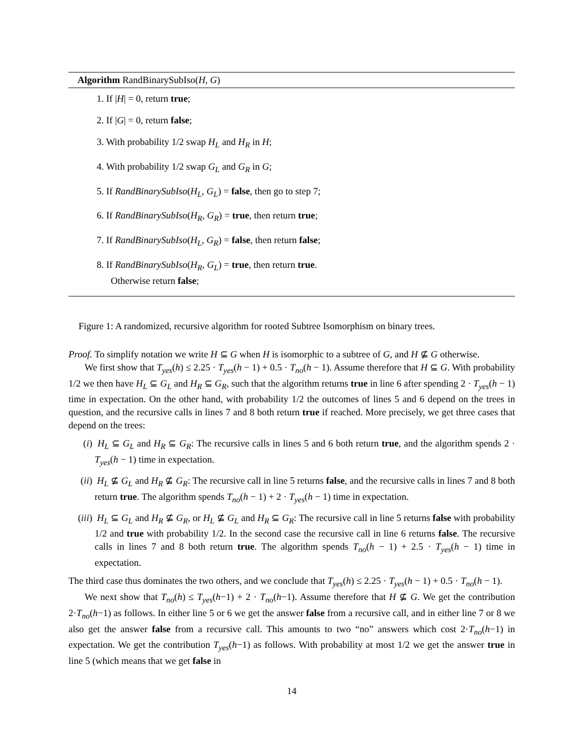Algorithm RandBinarySubIso(H, G)
1. If |H| = 0, return true;
2. If |G| = 0, return false;
3. With probability 1/2 swap H<sub>L</sub> and H<sub>R</sub> in H;
4. With probability 1/2 swap G<sub>L</sub> and G<sub>R</sub> in G;
5. If RandBinarySubIso(H<sub>L</sub>, G<sub>L</sub>) = false, then go to step 7;
6. If RandBinarySubIso(H<sub>R</sub>, G<sub>R</sub>) = true, then return true;
7. If RandBinarySubIso(H<sub>L</sub>, G<sub>R</sub>) = false, then return false;
8. If RandBinarySubIso(H<sub>R</sub>, G<sub>L</sub>) = true, then return true.
Otherwise return false;
Figure 1: A randomized, recursive algorithm for rooted Subtree Isomorphism on binary trees.
Proof. To simplify notation we write H ⊆ G when H is isomorphic to a subtree of G, and H ⊈ G otherwise.
We first show that T<sub>yes</sub>(h) ≤ 2.25 · T<sub>yes</sub>(h − 1) + 0.5 · T<sub>no</sub>(h − 1). Assume therefore that H ⊆ G. With probability 1/2 we then have H<sub>L</sub> ⊆ G<sub>L</sub> and H<sub>R</sub> ⊆ G<sub>R</sub>, such that the algorithm returns true in line 6 after spending 2 · T<sub>yes</sub>(h − 1) time in expectation. On the other hand, with probability 1/2 the outcomes of lines 5 and 6 depend on the trees in question, and the recursive calls in lines 7 and 8 both return true if reached. More precisely, we get three cases that depend on the trees:
(i) H<sub>L</sub> ⊆ G<sub>L</sub> and H<sub>R</sub> ⊆ G<sub>R</sub>: The recursive calls in lines 5 and 6 both return true, and the algorithm spends 2 · T<sub>yes</sub>(h − 1) time in expectation.
(ii) H<sub>L</sub> ⊈ G<sub>L</sub> and H<sub>R</sub> ⊈ G<sub>R</sub>: The recursive call in line 5 returns false, and the recursive calls in lines 7 and 8 both return true. The algorithm spends T<sub>no</sub>(h − 1) + 2 · T<sub>yes</sub>(h − 1) time in expectation.
(iii) H<sub>L</sub> ⊆ G<sub>L</sub> and H<sub>R</sub> ⊈ G<sub>R</sub>, or H<sub>L</sub> ⊈ G<sub>L</sub> and H<sub>R</sub> ⊆ G<sub>R</sub>: The recursive call in line 5 returns false with probability 1/2 and true with probability 1/2. In the second case the recursive call in line 6 returns false. The recursive calls in lines 7 and 8 both return true. The algorithm spends T<sub>no</sub>(h − 1) + 2.5 · T<sub>yes</sub>(h − 1) time in expectation.
The third case thus dominates the two others, and we conclude that T<sub>yes</sub>(h) ≤ 2.25 · T<sub>yes</sub>(h − 1) + 0.5 · T<sub>no</sub>(h − 1).
We next show that T<sub>no</sub>(h) ≤ T<sub>yes</sub>(h−1) + 2 · T<sub>no</sub>(h−1). Assume therefore that H ⊈ G. We get the contribution 2·T<sub>no</sub>(h−1) as follows. In either line 5 or 6 we get the answer false from a recursive call, and in either line 7 or 8 we also get the answer false from a recursive call. This amounts to two “no” answers which cost 2·T<sub>no</sub>(h−1) in expectation. We get the contribution T<sub>yes</sub>(h−1) as follows. With probability at most 1/2 we get the answer true in line 5 (which means that we get false in
14